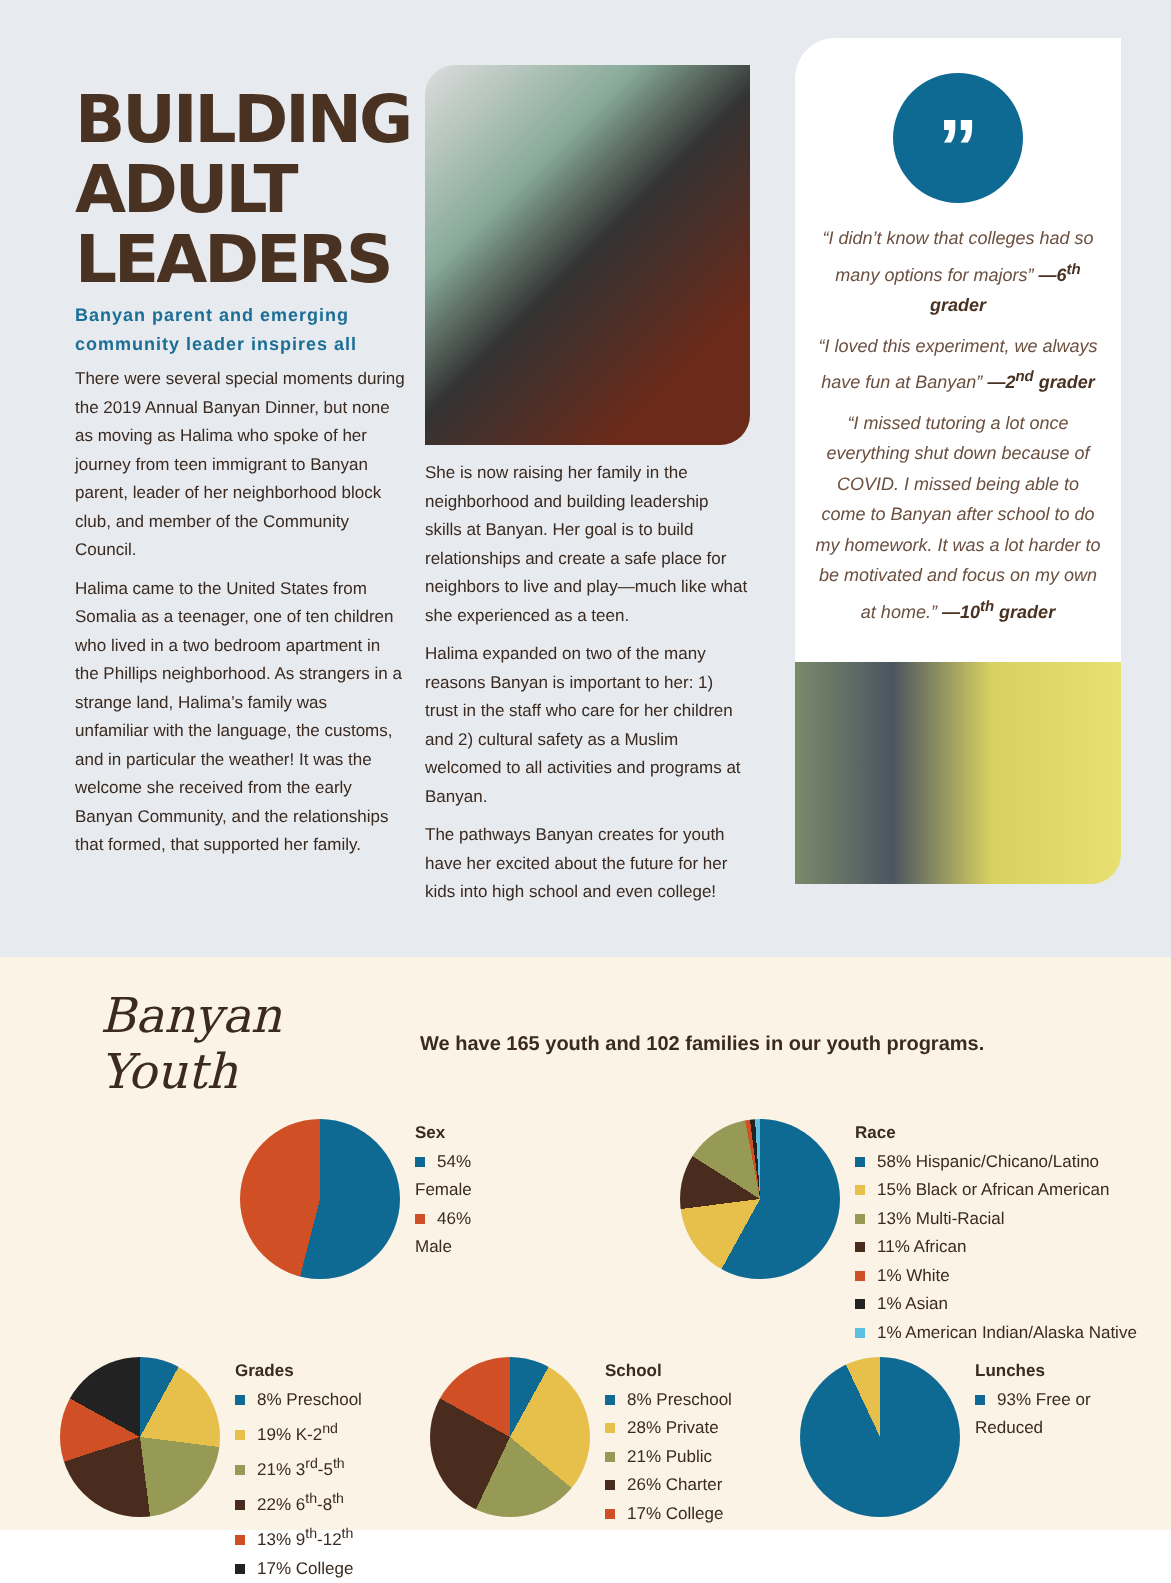BUILDING
ADULT
LEADERS
Banyan parent and emerging community leader inspires all
There were several special moments during the 2019 Annual Banyan Dinner, but none as moving as Halima who spoke of her journey from teen immigrant to Banyan parent, leader of her neighborhood block club, and member of the Community Council.
Halima came to the United States from Somalia as a teenager, one of ten children who lived in a two bedroom apartment in the Phillips neighborhood. As strangers in a strange land, Halima’s family was unfamiliar with the language, the customs, and in particular the weather! It was the welcome she received from the early Banyan Community, and the relationships that formed, that supported her family.
She is now raising her family in the neighborhood and building leadership skills at Banyan. Her goal is to build relationships and create a safe place for neighbors to live and play—much like what she experienced as a teen.
Halima expanded on two of the many reasons Banyan is important to her: 1) trust in the staff who care for her children and 2) cultural safety as a Muslim welcomed to all activities and programs at Banyan.
The pathways Banyan creates for youth have her excited about the future for her kids into high school and even college!
”
“I didn’t know that colleges had so many options for majors” —6<sup>th</sup> grader
“I loved this experiment, we always have fun at Banyan” —2<sup>nd</sup> grader
“I missed tutoring a lot once everything shut down because of COVID. I missed being able to come to Banyan after school to do my homework. It was a lot harder to be motivated and focus on my own at home.” —10<sup>th</sup> grader
Banyan Youth
We have 165 youth and 102 families in our youth programs.
Sex
54% Female
46% Male
Race
58% Hispanic/Chicano/Latino
15% Black or African American
13% Multi-Racial
11% African
1% White
1% Asian
1% American Indian/Alaska Native
Grades
8% Preschool
19% K-2<sup>nd</sup>
21% 3<sup>rd</sup>-5<sup>th</sup>
22% 6<sup>th</sup>-8<sup>th</sup>
13% 9<sup>th</sup>-12<sup>th</sup>
17% College
School
8% Preschool
28% Private
21% Public
26% Charter
17% College
Lunches
93% Free or Reduced